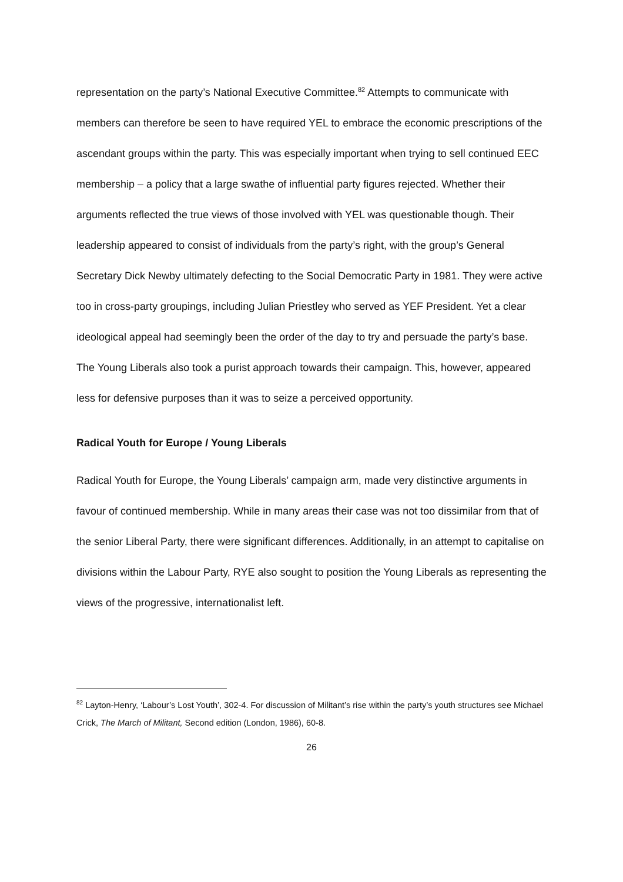representation on the party’s National Executive Committee.<sup>82</sup> Attempts to communicate with members can therefore be seen to have required YEL to embrace the economic prescriptions of the ascendant groups within the party. This was especially important when trying to sell continued EEC membership – a policy that a large swathe of influential party figures rejected. Whether their arguments reflected the true views of those involved with YEL was questionable though. Their leadership appeared to consist of individuals from the party’s right, with the group’s General Secretary Dick Newby ultimately defecting to the Social Democratic Party in 1981. They were active too in cross-party groupings, including Julian Priestley who served as YEF President. Yet a clear ideological appeal had seemingly been the order of the day to try and persuade the party’s base. The Young Liberals also took a purist approach towards their campaign. This, however, appeared less for defensive purposes than it was to seize a perceived opportunity.
Radical Youth for Europe / Young Liberals
Radical Youth for Europe, the Young Liberals’ campaign arm, made very distinctive arguments in favour of continued membership. While in many areas their case was not too dissimilar from that of the senior Liberal Party, there were significant differences. Additionally, in an attempt to capitalise on divisions within the Labour Party, RYE also sought to position the Young Liberals as representing the views of the progressive, internationalist left.
<sup>82</sup> Layton-Henry, ‘Labour’s Lost Youth’, 302-4. For discussion of Militant’s rise within the party’s youth structures see Michael Crick, The March of Militant, Second edition (London, 1986), 60-8.
26